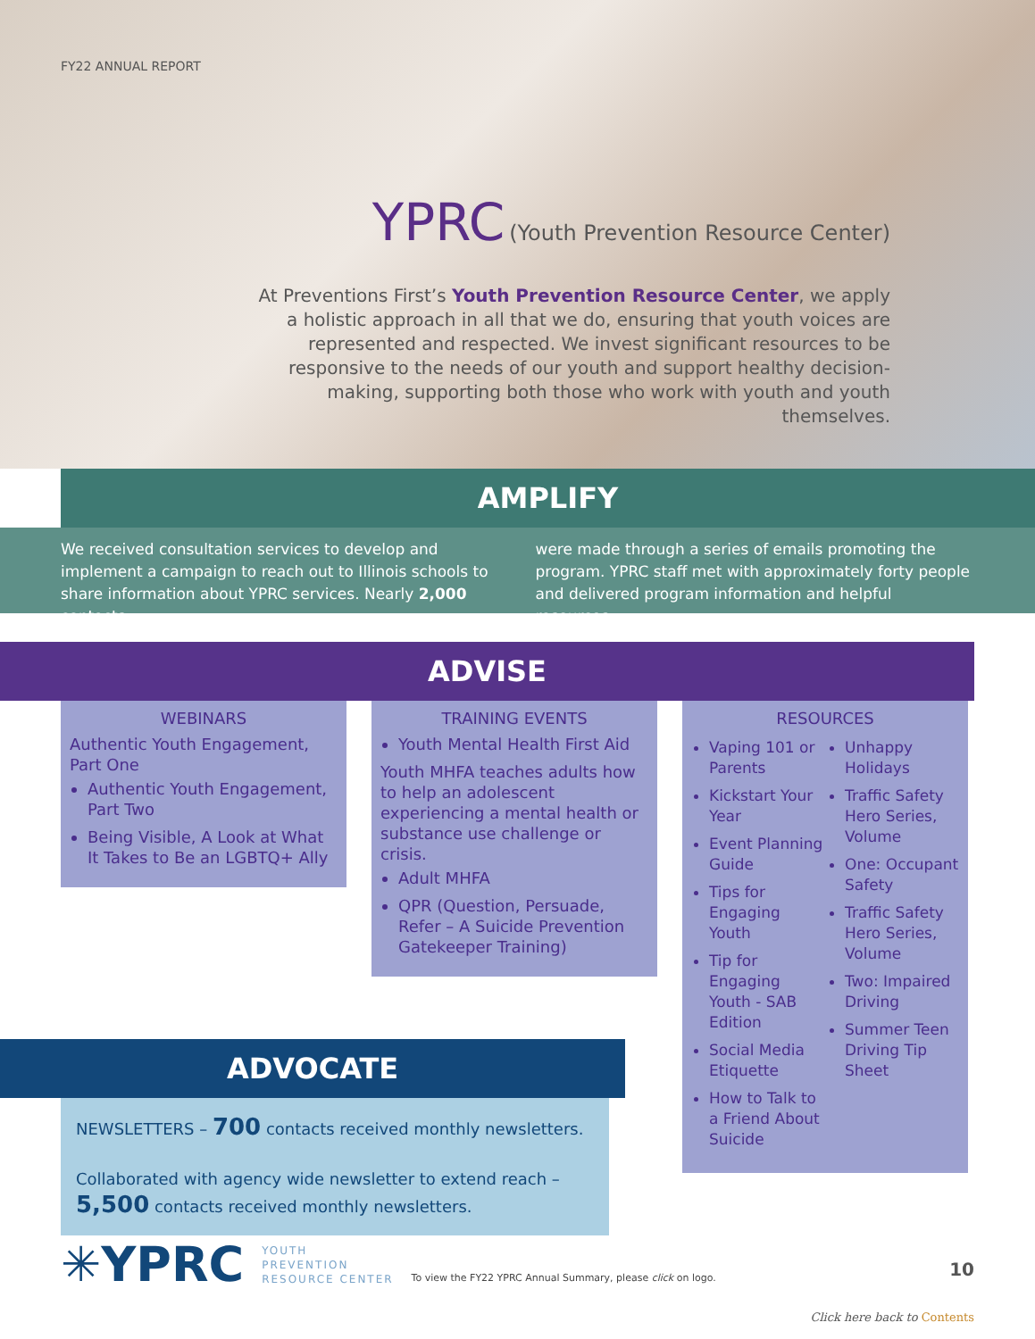FY22 ANNUAL REPORT
YPRC (Youth Prevention Resource Center)
At Preventions First’s Youth Prevention Resource Center, we apply a holistic approach in all that we do, ensuring that youth voices are represented and respected. We invest significant resources to be responsive to the needs of our youth and support healthy decision-making, supporting both those who work with youth and youth themselves.
AMPLIFY
We received consultation services to develop and implement a campaign to reach out to Illinois schools to share information about YPRC services. Nearly 2,000 contacts
were made through a series of emails promoting the program. YPRC staff met with approximately forty people and delivered program information and helpful resources.
ADVISE
WEBINARS
Authentic Youth Engagement, Part One
Authentic Youth Engagement, Part Two
Being Visible, A Look at What It Takes to Be an LGBTQ+ Ally
TRAINING EVENTS
Youth Mental Health First Aid
Youth MHFA teaches adults how to help an adolescent experiencing a mental health or substance use challenge or crisis.
Adult MHFA
QPR (Question, Persuade, Refer – A Suicide Prevention Gatekeeper Training)
RESOURCES
Vaping 101 or Parents
Kickstart Your Year
Event Planning Guide
Tips for Engaging Youth
Tip for Engaging Youth - SAB Edition
Social Media Etiquette
How to Talk to a Friend About Suicide
Unhappy Holidays
Traffic Safety Hero Series, Volume
One: Occupant Safety
Traffic Safety Hero Series, Volume
Two: Impaired Driving
Summer Teen Driving Tip Sheet
ADVOCATE
NEWSLETTERS – 700 contacts received monthly newsletters.
Collaborated with agency wide newsletter to extend reach – 5,500 contacts received monthly newsletters.
✳YPRC YOUTH
PREVENTION
RESOURCE CENTER To view the FY22 YPRC Annual Summary, please click on logo.
10
Click here back to Contents